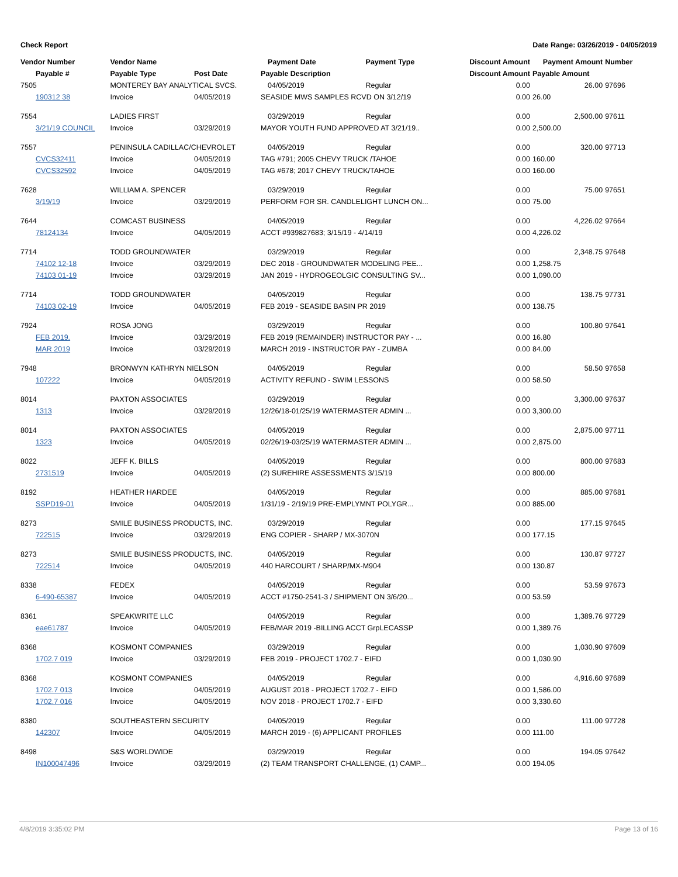Check Report Date Range: 03/26/2019 - 04/05/2019
| Vendor Number | Vendor Name | | Payment Date | Payment Type | Discount Amount | Payment Amount | Number |
| --- | --- | --- | --- | --- | --- | --- | --- |
| Payable # | Payable Type | Post Date | Payable Description | | Discount Amount | Payable Amount | |
| 7505 | MONTEREY BAY ANALYTICAL SVCS. | | 04/05/2019 | Regular | 0.00 | 26.00 | 97696 |
| 190312 38 | Invoice | 04/05/2019 | SEASIDE MWS SAMPLES RCVD ON 3/12/19 | | 0.00 | 26.00 | |
| 7554 | LADIES FIRST | | 03/29/2019 | Regular | 0.00 | 2,500.00 | 97611 |
| 3/21/19 COUNCIL | Invoice | 03/29/2019 | MAYOR YOUTH FUND APPROVED AT 3/21/19.. | | 0.00 | 2,500.00 | |
| 7557 | PENINSULA CADILLAC/CHEVROLET | | 04/05/2019 | Regular | 0.00 | 320.00 | 97713 |
| CVCS32411 | Invoice | 04/05/2019 | TAG #791; 2005 CHEVY TRUCK /TAHOE | | 0.00 | 160.00 | |
| CVCS32592 | Invoice | 04/05/2019 | TAG #678; 2017 CHEVY TRUCK/TAHOE | | 0.00 | 160.00 | |
| 7628 | WILLIAM A. SPENCER | | 03/29/2019 | Regular | 0.00 | 75.00 | 97651 |
| 3/19/19 | Invoice | 03/29/2019 | PERFORM FOR SR. CANDLELIGHT LUNCH ON... | | 0.00 | 75.00 | |
| 7644 | COMCAST BUSINESS | | 04/05/2019 | Regular | 0.00 | 4,226.02 | 97664 |
| 78124134 | Invoice | 04/05/2019 | ACCT #939827683; 3/15/19 - 4/14/19 | | 0.00 | 4,226.02 | |
| 7714 | TODD GROUNDWATER | | 03/29/2019 | Regular | 0.00 | 2,348.75 | 97648 |
| 74102 12-18 | Invoice | 03/29/2019 | DEC 2018 - GROUNDWATER MODELING PEE... | | 0.00 | 1,258.75 | |
| 74103 01-19 | Invoice | 03/29/2019 | JAN 2019 - HYDROGEOLGIC CONSULTING SV... | | 0.00 | 1,090.00 | |
| 7714 | TODD GROUNDWATER | | 04/05/2019 | Regular | 0.00 | 138.75 | 97731 |
| 74103 02-19 | Invoice | 04/05/2019 | FEB 2019 - SEASIDE BASIN PR 2019 | | 0.00 | 138.75 | |
| 7924 | ROSA JONG | | 03/29/2019 | Regular | 0.00 | 100.80 | 97641 |
| FEB 2019. | Invoice | 03/29/2019 | FEB 2019 (REMAINDER) INSTRUCTOR PAY - ... | | 0.00 | 16.80 | |
| MAR 2019 | Invoice | 03/29/2019 | MARCH 2019 - INSTRUCTOR PAY - ZUMBA | | 0.00 | 84.00 | |
| 7948 | BRONWYN KATHRYN NIELSON | | 04/05/2019 | Regular | 0.00 | 58.50 | 97658 |
| 107222 | Invoice | 04/05/2019 | ACTIVITY REFUND - SWIM LESSONS | | 0.00 | 58.50 | |
| 8014 | PAXTON ASSOCIATES | | 03/29/2019 | Regular | 0.00 | 3,300.00 | 97637 |
| 1313 | Invoice | 03/29/2019 | 12/26/18-01/25/19 WATERMASTER ADMIN ... | | 0.00 | 3,300.00 | |
| 8014 | PAXTON ASSOCIATES | | 04/05/2019 | Regular | 0.00 | 2,875.00 | 97711 |
| 1323 | Invoice | 04/05/2019 | 02/26/19-03/25/19 WATERMASTER ADMIN ... | | 0.00 | 2,875.00 | |
| 8022 | JEFF K. BILLS | | 04/05/2019 | Regular | 0.00 | 800.00 | 97683 |
| 2731519 | Invoice | 04/05/2019 | (2) SUREHIRE ASSESSMENTS 3/15/19 | | 0.00 | 800.00 | |
| 8192 | HEATHER HARDEE | | 04/05/2019 | Regular | 0.00 | 885.00 | 97681 |
| SSPD19-01 | Invoice | 04/05/2019 | 1/31/19 - 2/19/19 PRE-EMPLYMNT POLYGR... | | 0.00 | 885.00 | |
| 8273 | SMILE BUSINESS PRODUCTS, INC. | | 03/29/2019 | Regular | 0.00 | 177.15 | 97645 |
| 722515 | Invoice | 03/29/2019 | ENG COPIER - SHARP / MX-3070N | | 0.00 | 177.15 | |
| 8273 | SMILE BUSINESS PRODUCTS, INC. | | 04/05/2019 | Regular | 0.00 | 130.87 | 97727 |
| 722514 | Invoice | 04/05/2019 | 440 HARCOURT / SHARP/MX-M904 | | 0.00 | 130.87 | |
| 8338 | FEDEX | | 04/05/2019 | Regular | 0.00 | 53.59 | 97673 |
| 6-490-65387 | Invoice | 04/05/2019 | ACCT #1750-2541-3 / SHIPMENT ON 3/6/20... | | 0.00 | 53.59 | |
| 8361 | SPEAKWRITE LLC | | 04/05/2019 | Regular | 0.00 | 1,389.76 | 97729 |
| eae61787 | Invoice | 04/05/2019 | FEB/MAR 2019 -BILLING ACCT GrpLECASSP | | 0.00 | 1,389.76 | |
| 8368 | KOSMONT COMPANIES | | 03/29/2019 | Regular | 0.00 | 1,030.90 | 97609 |
| 1702.7 019 | Invoice | 03/29/2019 | FEB 2019 - PROJECT 1702.7 - EIFD | | 0.00 | 1,030.90 | |
| 8368 | KOSMONT COMPANIES | | 04/05/2019 | Regular | 0.00 | 4,916.60 | 97689 |
| 1702.7 013 | Invoice | 04/05/2019 | AUGUST 2018 - PROJECT 1702.7 - EIFD | | 0.00 | 1,586.00 | |
| 1702.7 016 | Invoice | 04/05/2019 | NOV 2018 - PROJECT 1702.7 - EIFD | | 0.00 | 3,330.60 | |
| 8380 | SOUTHEASTERN SECURITY | | 04/05/2019 | Regular | 0.00 | 111.00 | 97728 |
| 142307 | Invoice | 04/05/2019 | MARCH 2019 - (6) APPLICANT PROFILES | | 0.00 | 111.00 | |
| 8498 | S&S WORLDWIDE | | 03/29/2019 | Regular | 0.00 | 194.05 | 97642 |
| IN100047496 | Invoice | 03/29/2019 | (2) TEAM TRANSPORT CHALLENGE, (1) CAMP... | | 0.00 | 194.05 | |
4/8/2019 3:35:02 PM Page 13 of 16